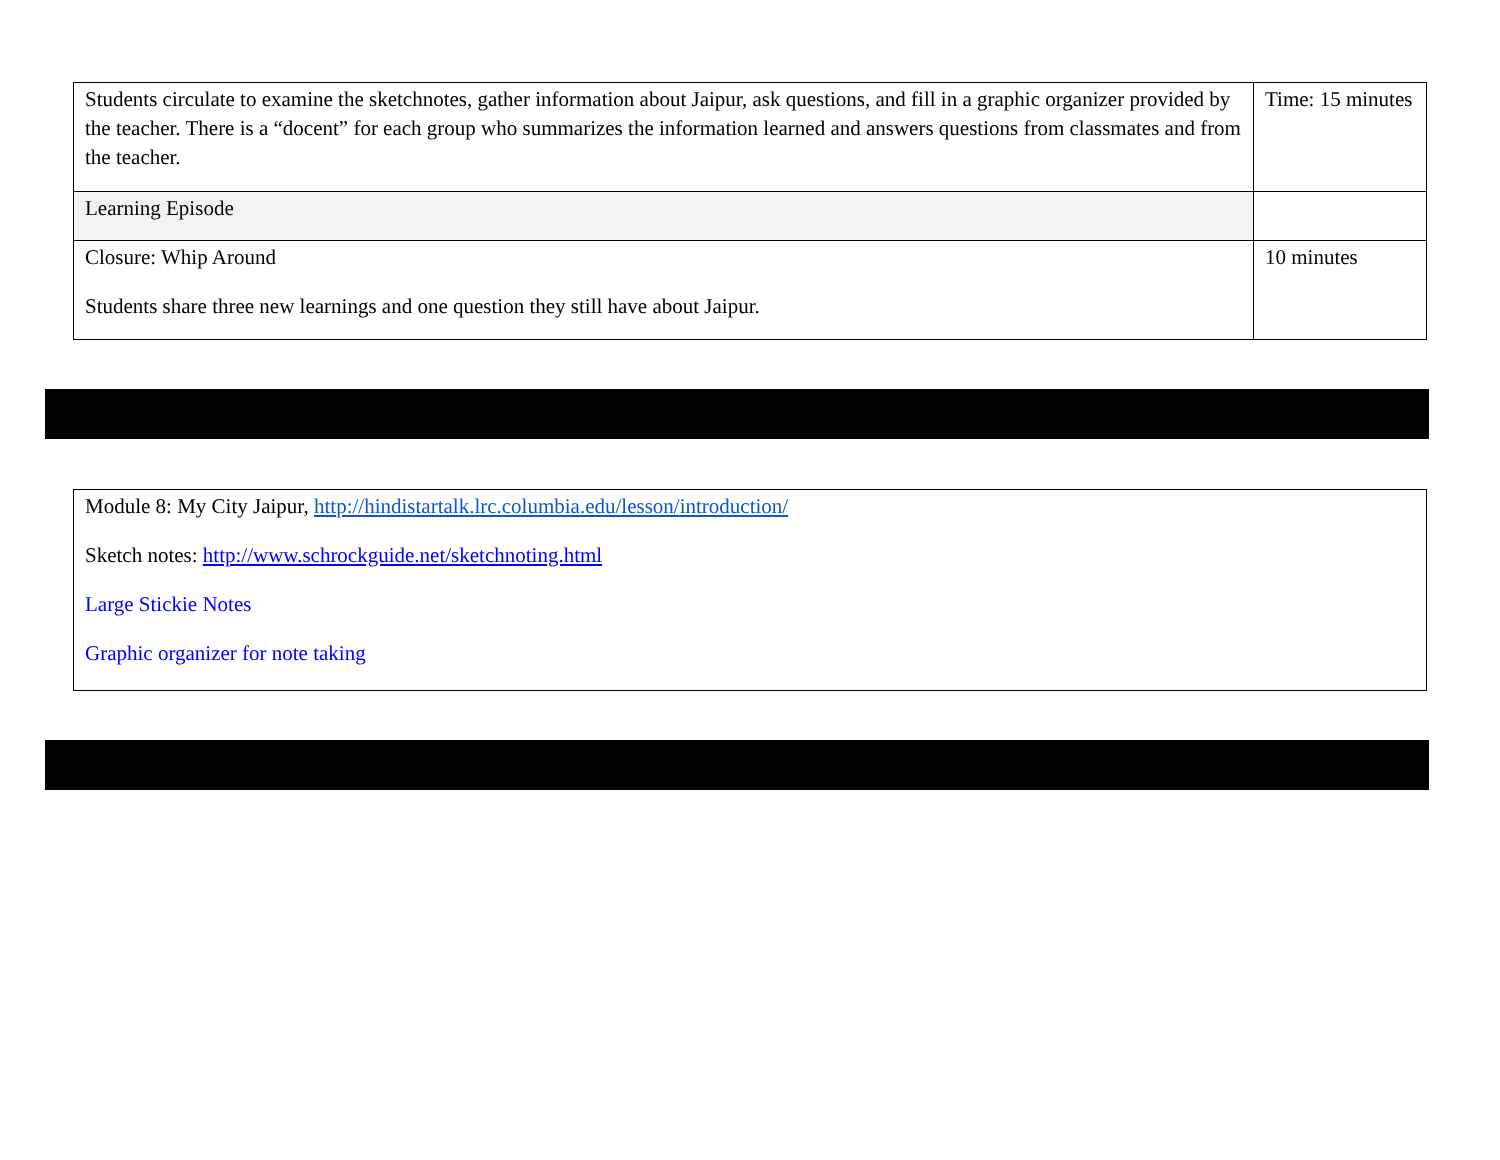| Students circulate to examine the sketchnotes, gather information about Jaipur, ask questions, and fill in a graphic organizer provided by the teacher. There is a “docent” for each group who summarizes the information learned and answers questions from classmates and from the teacher. | Time: 15 minutes |
| Learning Episode | |
| Closure: Whip Around Students share three new learnings and one question they still have about Jaipur. | 10 minutes |
| Module 8: My City Jaipur, http://hindistartalk.lrc.columbia.edu/lesson/introduction/ Sketch notes: http://www.schrockguide.net/sketchnoting.html Large Stickie Notes Graphic organizer for note taking |